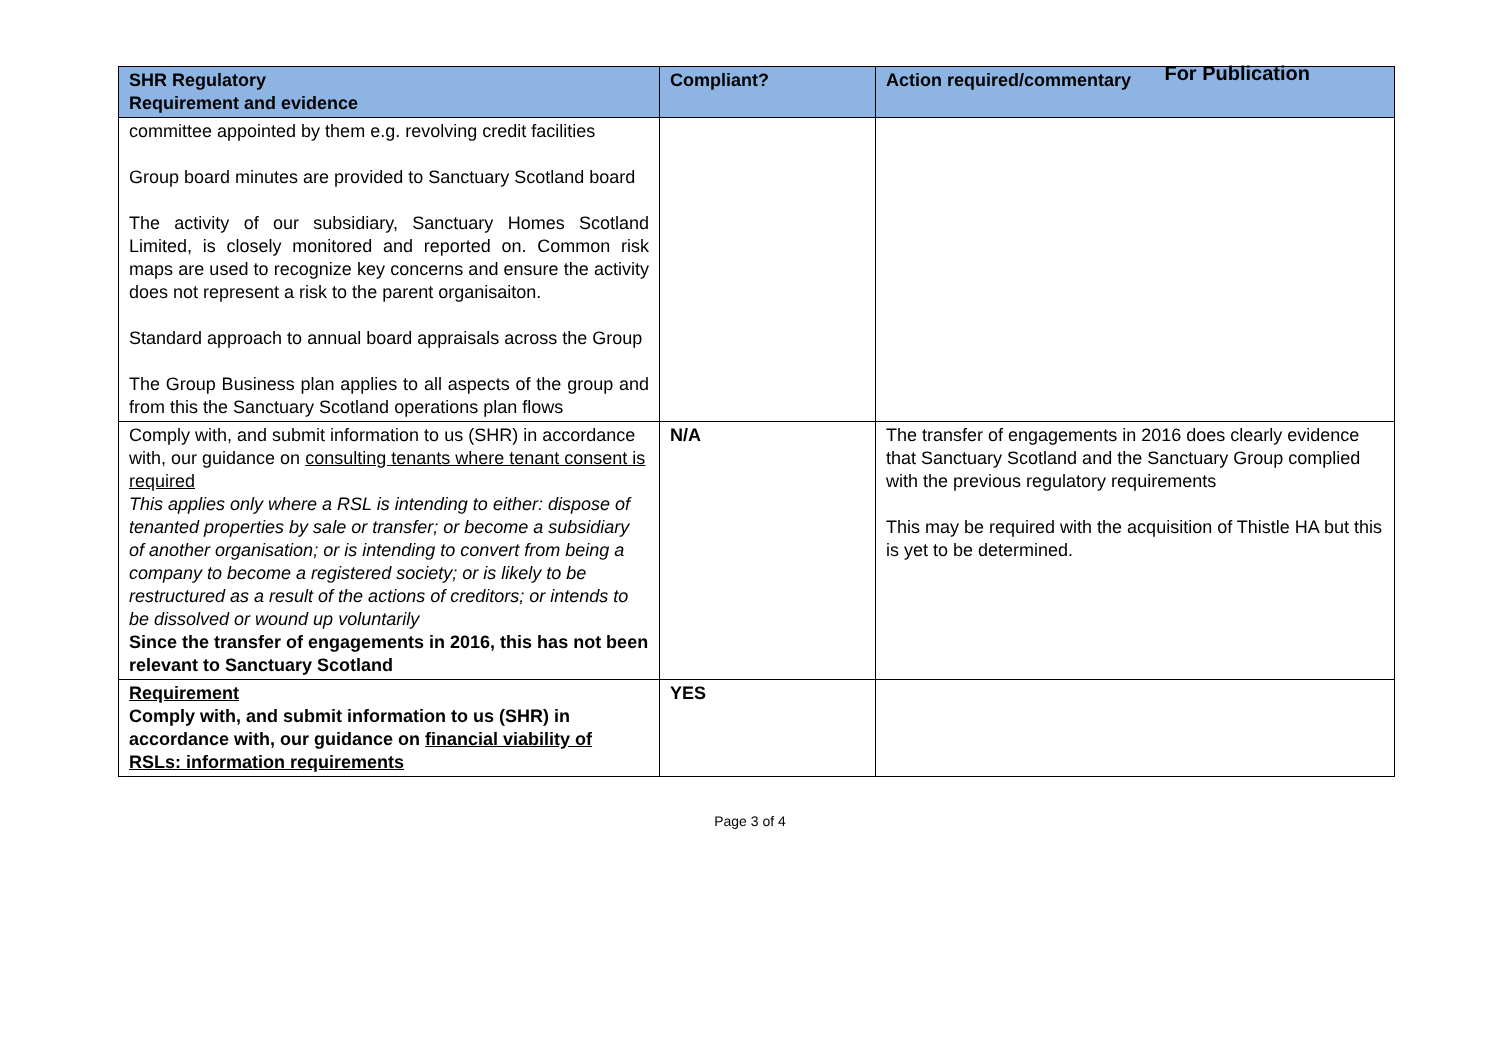For Publication
| SHR Regulatory Requirement and evidence | Compliant? | Action required/commentary |
| --- | --- | --- |
| committee appointed by them e.g. revolving credit facilities Group board minutes are provided to Sanctuary Scotland board The activity of our subsidiary, Sanctuary Homes Scotland Limited, is closely monitored and reported on. Common risk maps are used to recognize key concerns and ensure the activity does not represent a risk to the parent organisaiton. Standard approach to annual board appraisals across the Group The Group Business plan applies to all aspects of the group and from this the Sanctuary Scotland operations plan flows | | |
| Comply with, and submit information to us (SHR) in accordance with, our guidance on consulting tenants where tenant consent is required This applies only where a RSL is intending to either: dispose of tenanted properties by sale or transfer; or become a subsidiary of another organisation; or is intending to convert from being a company to become a registered society; or is likely to be restructured as a result of the actions of creditors; or intends to be dissolved or wound up voluntarily Since the transfer of engagements in 2016, this has not been relevant to Sanctuary Scotland | N/A | The transfer of engagements in 2016 does clearly evidence that Sanctuary Scotland and the Sanctuary Group complied with the previous regulatory requirements This may be required with the acquisition of Thistle HA but this is yet to be determined. |
| Requirement Comply with, and submit information to us (SHR) in accordance with, our guidance on financial viability of RSLs: information requirements | YES | |
Page 3 of 4